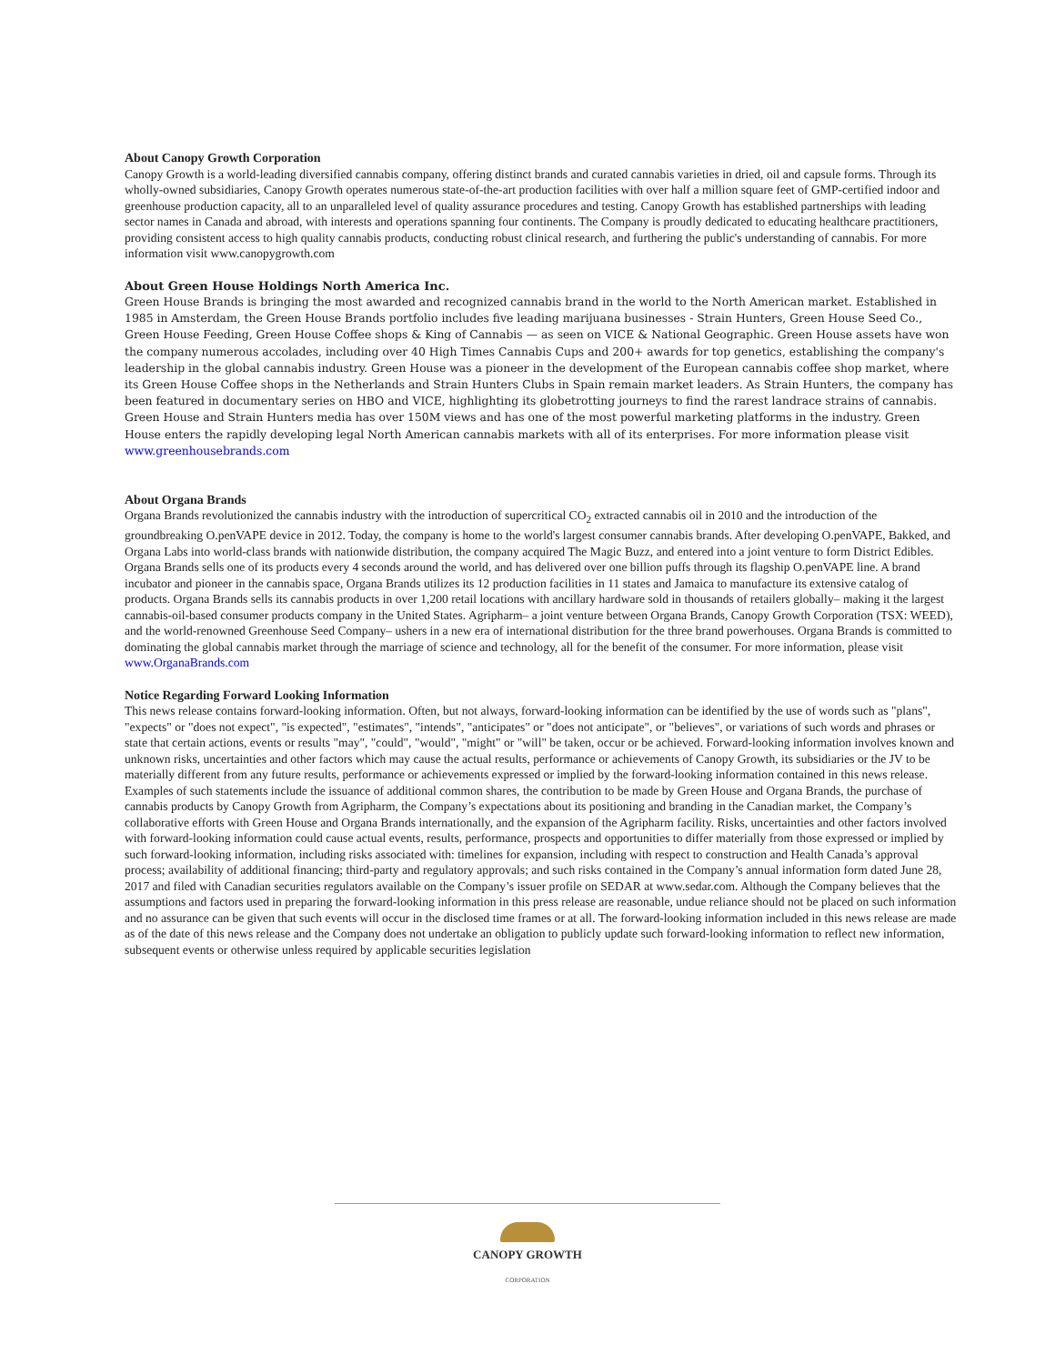About Canopy Growth Corporation
Canopy Growth is a world-leading diversified cannabis company, offering distinct brands and curated cannabis varieties in dried, oil and capsule forms. Through its wholly-owned subsidiaries, Canopy Growth operates numerous state-of-the-art production facilities with over half a million square feet of GMP-certified indoor and greenhouse production capacity, all to an unparalleled level of quality assurance procedures and testing. Canopy Growth has established partnerships with leading sector names in Canada and abroad, with interests and operations spanning four continents. The Company is proudly dedicated to educating healthcare practitioners, providing consistent access to high quality cannabis products, conducting robust clinical research, and furthering the public's understanding of cannabis. For more information visit www.canopygrowth.com
About Green House Holdings North America Inc.
Green House Brands is bringing the most awarded and recognized cannabis brand in the world to the North American market. Established in 1985 in Amsterdam, the Green House Brands portfolio includes five leading marijuana businesses - Strain Hunters, Green House Seed Co., Green House Feeding, Green House Coffee shops & King of Cannabis — as seen on VICE & National Geographic. Green House assets have won the company numerous accolades, including over 40 High Times Cannabis Cups and 200+ awards for top genetics, establishing the company's leadership in the global cannabis industry. Green House was a pioneer in the development of the European cannabis coffee shop market, where its Green House Coffee shops in the Netherlands and Strain Hunters Clubs in Spain remain market leaders. As Strain Hunters, the company has been featured in documentary series on HBO and VICE, highlighting its globetrotting journeys to find the rarest landrace strains of cannabis. Green House and Strain Hunters media has over 150M views and has one of the most powerful marketing platforms in the industry. Green House enters the rapidly developing legal North American cannabis markets with all of its enterprises. For more information please visit www.greenhousebrands.com
About Organa Brands
Organa Brands revolutionized the cannabis industry with the introduction of supercritical CO<sub>2</sub> extracted cannabis oil in 2010 and the introduction of the groundbreaking O.penVAPE device in 2012. Today, the company is home to the world's largest consumer cannabis brands. After developing O.penVAPE, Bakked, and Organa Labs into world-class brands with nationwide distribution, the company acquired The Magic Buzz, and entered into a joint venture to form District Edibles. Organa Brands sells one of its products every 4 seconds around the world, and has delivered over one billion puffs through its flagship O.penVAPE line. A brand incubator and pioneer in the cannabis space, Organa Brands utilizes its 12 production facilities in 11 states and Jamaica to manufacture its extensive catalog of products. Organa Brands sells its cannabis products in over 1,200 retail locations with ancillary hardware sold in thousands of retailers globally– making it the largest cannabis-oil-based consumer products company in the United States. Agripharm– a joint venture between Organa Brands, Canopy Growth Corporation (TSX: WEED), and the world-renowned Greenhouse Seed Company– ushers in a new era of international distribution for the three brand powerhouses. Organa Brands is committed to dominating the global cannabis market through the marriage of science and technology, all for the benefit of the consumer. For more information, please visit www.OrganaBrands.com
Notice Regarding Forward Looking Information
This news release contains forward-looking information. Often, but not always, forward-looking information can be identified by the use of words such as "plans", "expects" or "does not expect", "is expected", "estimates", "intends", "anticipates" or "does not anticipate", or "believes", or variations of such words and phrases or state that certain actions, events or results "may", "could", "would", "might" or "will" be taken, occur or be achieved. Forward-looking information involves known and unknown risks, uncertainties and other factors which may cause the actual results, performance or achievements of Canopy Growth, its subsidiaries or the JV to be materially different from any future results, performance or achievements expressed or implied by the forward-looking information contained in this news release. Examples of such statements include the issuance of additional common shares, the contribution to be made by Green House and Organa Brands, the purchase of cannabis products by Canopy Growth from Agripharm, the Company’s expectations about its positioning and branding in the Canadian market, the Company’s collaborative efforts with Green House and Organa Brands internationally, and the expansion of the Agripharm facility. Risks, uncertainties and other factors involved with forward-looking information could cause actual events, results, performance, prospects and opportunities to differ materially from those expressed or implied by such forward-looking information, including risks associated with: timelines for expansion, including with respect to construction and Health Canada’s approval process; availability of additional financing; third-party and regulatory approvals; and such risks contained in the Company’s annual information form dated June 28, 2017 and filed with Canadian securities regulators available on the Company’s issuer profile on SEDAR at www.sedar.com. Although the Company believes that the assumptions and factors used in preparing the forward-looking information in this press release are reasonable, undue reliance should not be placed on such information and no assurance can be given that such events will occur in the disclosed time frames or at all. The forward-looking information included in this news release are made as of the date of this news release and the Company does not undertake an obligation to publicly update such forward-looking information to reflect new information, subsequent events or otherwise unless required by applicable securities legislation
CANOPY GROWTH
CORPORATION